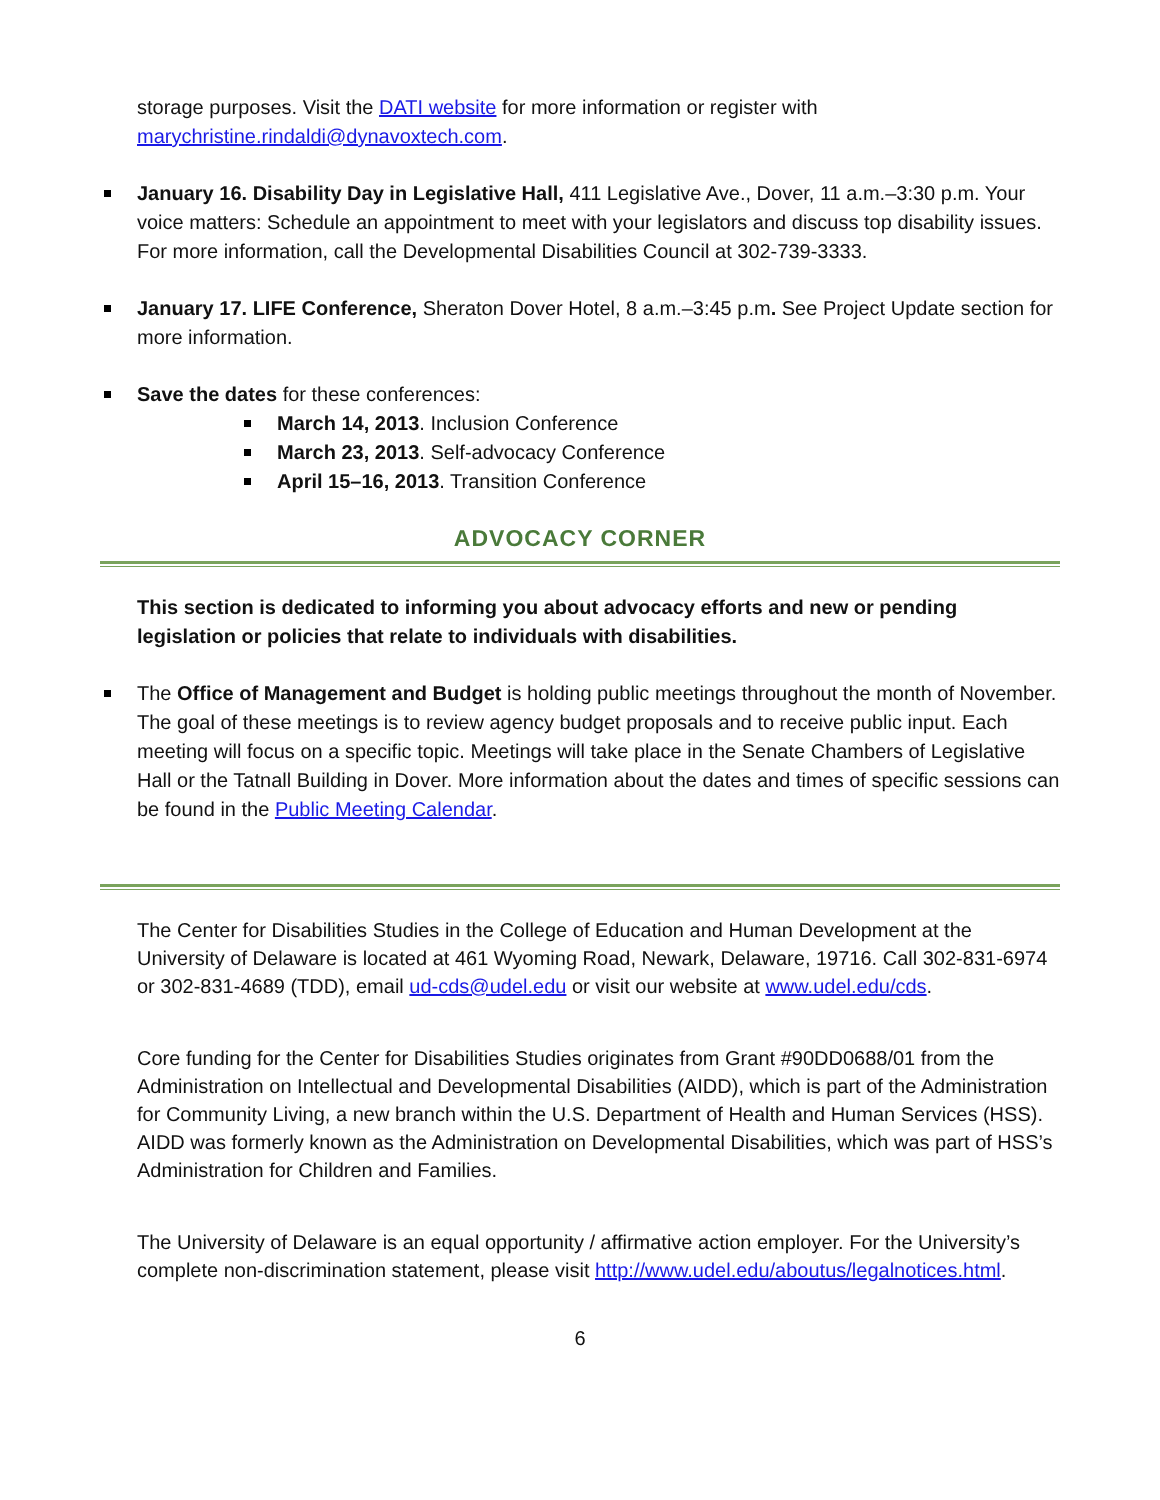storage purposes. Visit the DATI website for more information or register with marychristine.rindaldi@dynavoxtech.com.
January 16. Disability Day in Legislative Hall, 411 Legislative Ave., Dover, 11 a.m.–3:30 p.m. Your voice matters: Schedule an appointment to meet with your legislators and discuss top disability issues. For more information, call the Developmental Disabilities Council at 302-739-3333.
January 17. LIFE Conference, Sheraton Dover Hotel, 8 a.m.–3:45 p.m. See Project Update section for more information.
Save the dates for these conferences:
March 14, 2013. Inclusion Conference
March 23, 2013. Self-advocacy Conference
April 15–16, 2013. Transition Conference
ADVOCACY CORNER
This section is dedicated to informing you about advocacy efforts and new or pending legislation or policies that relate to individuals with disabilities.
The Office of Management and Budget is holding public meetings throughout the month of November. The goal of these meetings is to review agency budget proposals and to receive public input. Each meeting will focus on a specific topic. Meetings will take place in the Senate Chambers of Legislative Hall or the Tatnall Building in Dover. More information about the dates and times of specific sessions can be found in the Public Meeting Calendar.
The Center for Disabilities Studies in the College of Education and Human Development at the University of Delaware is located at 461 Wyoming Road, Newark, Delaware, 19716. Call 302-831-6974 or 302-831-4689 (TDD), email ud-cds@udel.edu or visit our website at www.udel.edu/cds.
Core funding for the Center for Disabilities Studies originates from Grant #90DD0688/01 from the Administration on Intellectual and Developmental Disabilities (AIDD), which is part of the Administration for Community Living, a new branch within the U.S. Department of Health and Human Services (HSS). AIDD was formerly known as the Administration on Developmental Disabilities, which was part of HSS’s Administration for Children and Families.
The University of Delaware is an equal opportunity / affirmative action employer. For the University’s complete non-discrimination statement, please visit http://www.udel.edu/aboutus/legalnotices.html.
6